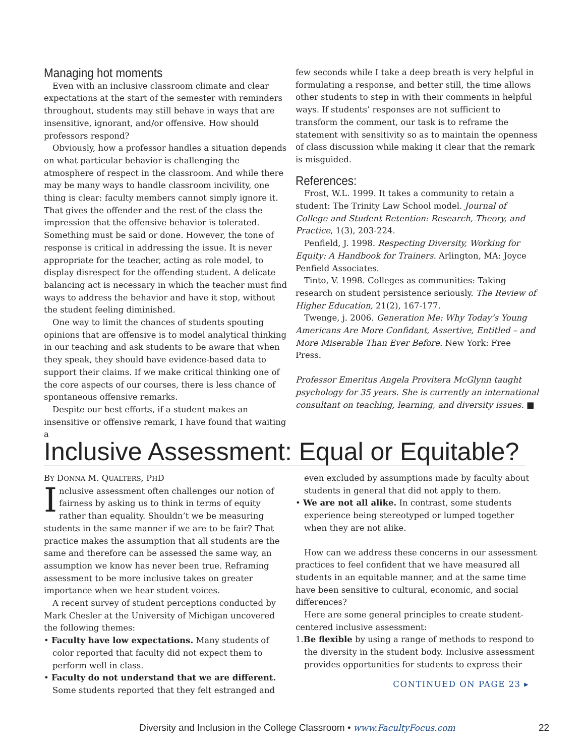Managing hot moments
Even with an inclusive classroom climate and clear expectations at the start of the semester with reminders throughout, students may still behave in ways that are insensitive, ignorant, and/or offensive. How should professors respond?
Obviously, how a professor handles a situation depends on what particular behavior is challenging the atmosphere of respect in the classroom. And while there may be many ways to handle classroom incivility, one thing is clear: faculty members cannot simply ignore it. That gives the offender and the rest of the class the impression that the offensive behavior is tolerated. Something must be said or done. However, the tone of response is critical in addressing the issue. It is never appropriate for the teacher, acting as role model, to display disrespect for the offending student. A delicate balancing act is necessary in which the teacher must find ways to address the behavior and have it stop, without the student feeling diminished.
One way to limit the chances of students spouting opinions that are offensive is to model analytical thinking in our teaching and ask students to be aware that when they speak, they should have evidence-based data to support their claims. If we make critical thinking one of the core aspects of our courses, there is less chance of spontaneous offensive remarks.
Despite our best efforts, if a student makes an insensitive or offensive remark, I have found that waiting a
few seconds while I take a deep breath is very helpful in formulating a response, and better still, the time allows other students to step in with their comments in helpful ways. If students’ responses are not sufficient to transform the comment, our task is to reframe the statement with sensitivity so as to maintain the openness of class discussion while making it clear that the remark is misguided.
References:
Frost, W.L. 1999. It takes a community to retain a student: The Trinity Law School model. Journal of College and Student Retention: Research, Theory, and Practice, 1(3), 203-224.
Penfield, J. 1998. Respecting Diversity, Working for Equity: A Handbook for Trainers. Arlington, MA: Joyce Penfield Associates.
Tinto, V. 1998. Colleges as communities: Taking research on student persistence seriously. The Review of Higher Education, 21(2), 167-177.
Twenge, j. 2006. Generation Me: Why Today’s Young Americans Are More Confidant, Assertive, Entitled – and More Miserable Than Ever Before. New York: Free Press.
Professor Emeritus Angela Provitera McGlynn taught psychology for 35 years. She is currently an international consultant on teaching, learning, and diversity issues. ■
Inclusive Assessment: Equal or Equitable?
BY DONNA M. QUALTERS, PHD
Inclusive assessment often challenges our notion of fairness by asking us to think in terms of equity rather than equality. Shouldn’t we be measuring students in the same manner if we are to be fair? That practice makes the assumption that all students are the same and therefore can be assessed the same way, an assumption we know has never been true. Reframing assessment to be more inclusive takes on greater importance when we hear student voices.
A recent survey of student perceptions conducted by Mark Chesler at the University of Michigan uncovered the following themes:
• Faculty have low expectations. Many students of color reported that faculty did not expect them to perform well in class.
• Faculty do not understand that we are different. Some students reported that they felt estranged and
even excluded by assumptions made by faculty about students in general that did not apply to them.
• We are not all alike. In contrast, some students experience being stereotyped or lumped together when they are not alike.
How can we address these concerns in our assessment practices to feel confident that we have measured all students in an equitable manner, and at the same time have been sensitive to cultural, economic, and social differences?
Here are some general principles to create student-centered inclusive assessment:
1.Be flexible by using a range of methods to respond to the diversity in the student body. Inclusive assessment provides opportunities for students to express their
CONTINUED ON PAGE 23 ▸
Diversity and Inclusion in the College Classroom • www.FacultyFocus.com 22